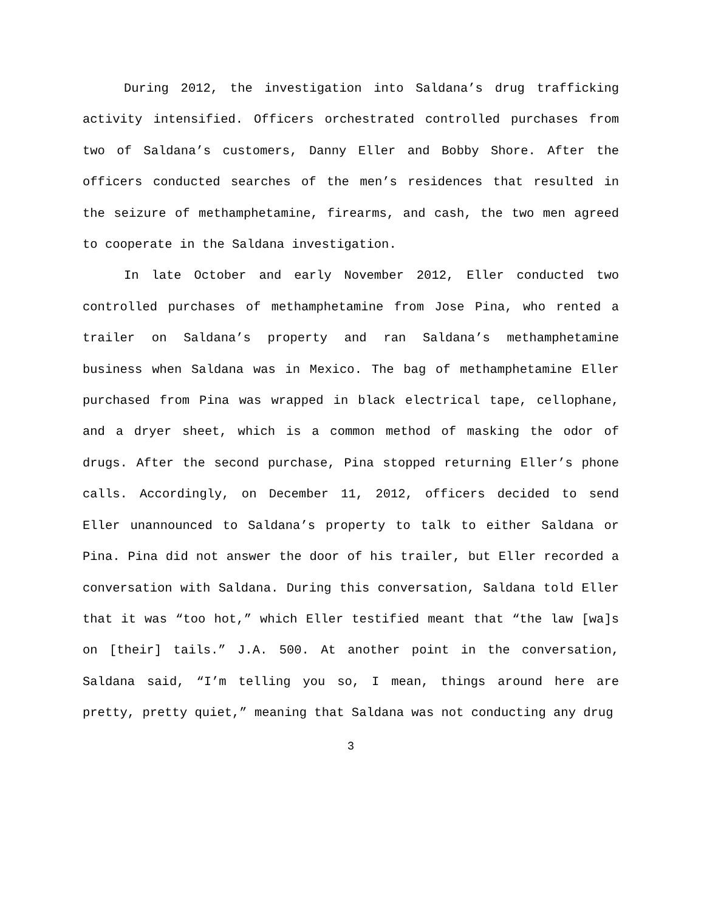During 2012, the investigation into Saldana’s drug trafficking activity intensified. Officers orchestrated controlled purchases from two of Saldana’s customers, Danny Eller and Bobby Shore. After the officers conducted searches of the men’s residences that resulted in the seizure of methamphetamine, firearms, and cash, the two men agreed to cooperate in the Saldana investigation.
In late October and early November 2012, Eller conducted two controlled purchases of methamphetamine from Jose Pina, who rented a trailer on Saldana’s property and ran Saldana’s methamphetamine business when Saldana was in Mexico. The bag of methamphetamine Eller purchased from Pina was wrapped in black electrical tape, cellophane, and a dryer sheet, which is a common method of masking the odor of drugs. After the second purchase, Pina stopped returning Eller’s phone calls. Accordingly, on December 11, 2012, officers decided to send Eller unannounced to Saldana’s property to talk to either Saldana or Pina. Pina did not answer the door of his trailer, but Eller recorded a conversation with Saldana. During this conversation, Saldana told Eller that it was “too hot,” which Eller testified meant that “the law [wa]s on [their] tails.” J.A. 500. At another point in the conversation, Saldana said, “I’m telling you so, I mean, things around here are pretty, pretty quiet,” meaning that Saldana was not conducting any drug
3